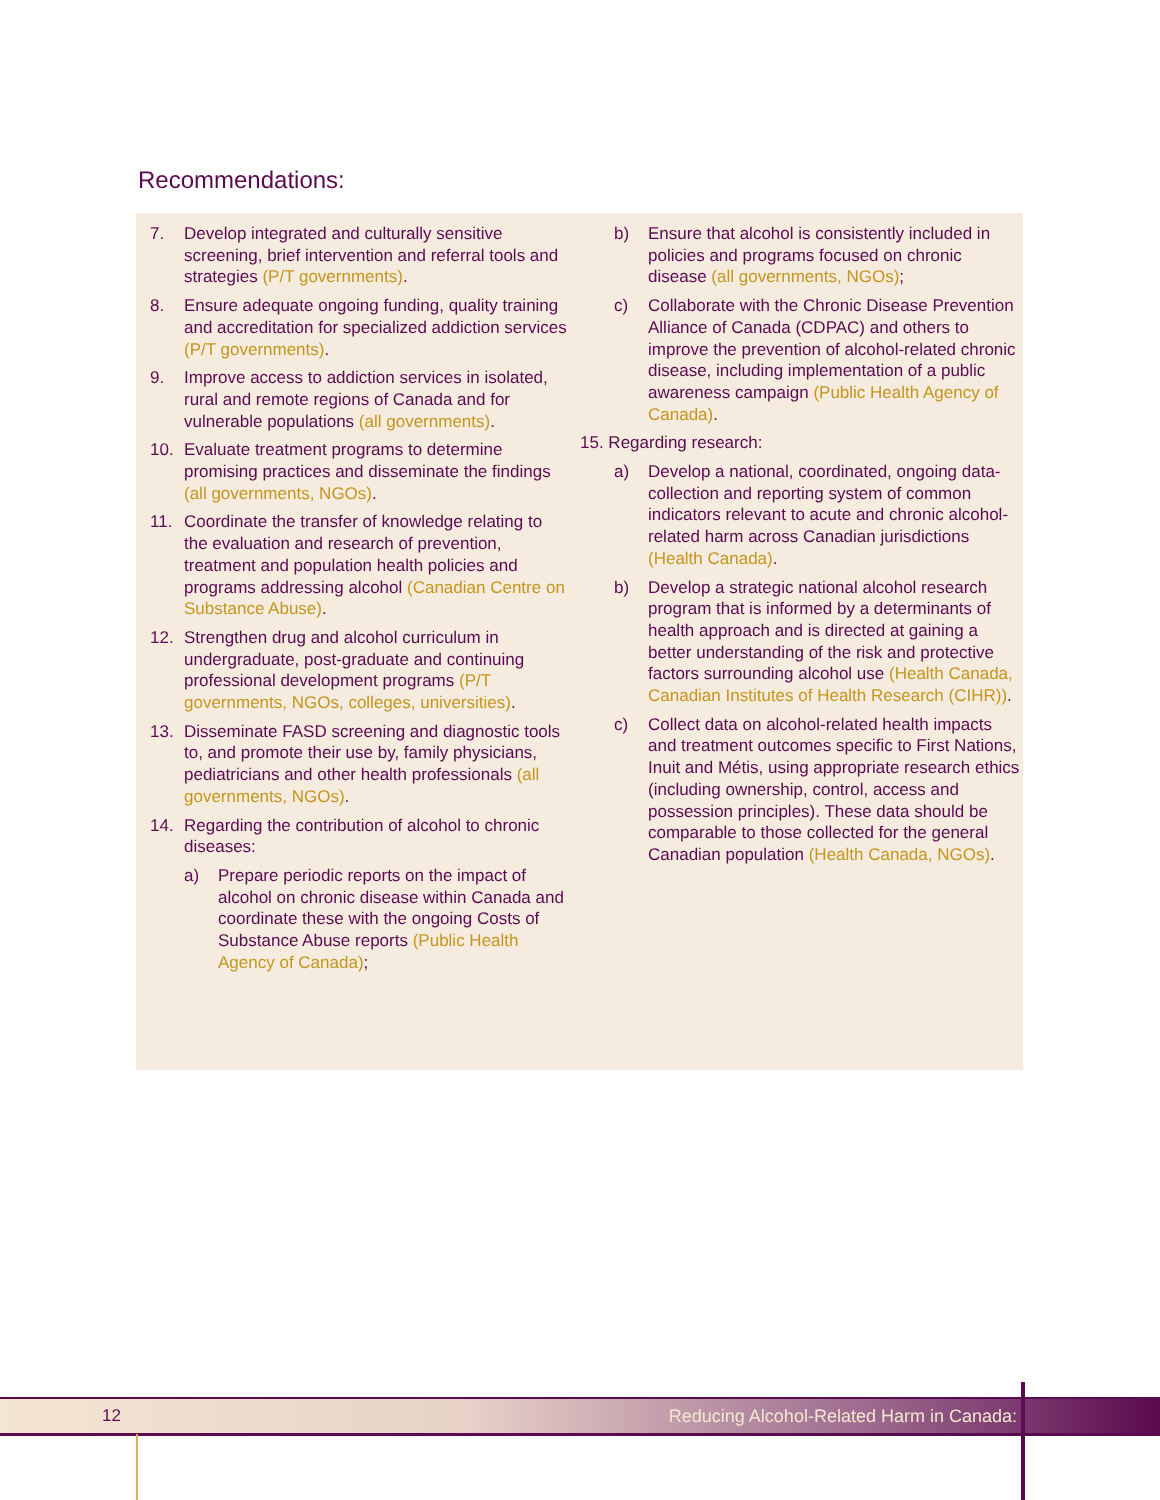Recommendations:
7. Develop integrated and culturally sensitive screening, brief intervention and referral tools and strategies (P/T governments).
8. Ensure adequate ongoing funding, quality training and accreditation for specialized addiction services (P/T governments).
9. Improve access to addiction services in isolated, rural and remote regions of Canada and for vulnerable populations (all governments).
10. Evaluate treatment programs to determine promising practices and disseminate the findings (all governments, NGOs).
11. Coordinate the transfer of knowledge relating to the evaluation and research of prevention, treatment and population health policies and programs addressing alcohol (Canadian Centre on Substance Abuse).
12. Strengthen drug and alcohol curriculum in undergraduate, post-graduate and continuing professional development programs (P/T governments, NGOs, colleges, universities).
13. Disseminate FASD screening and diagnostic tools to, and promote their use by, family physicians, pediatricians and other health professionals (all governments, NGOs).
14. Regarding the contribution of alcohol to chronic diseases:
a) Prepare periodic reports on the impact of alcohol on chronic disease within Canada and coordinate these with the ongoing Costs of Substance Abuse reports (Public Health Agency of Canada);
b) Ensure that alcohol is consistently included in policies and programs focused on chronic disease (all governments, NGOs);
c) Collaborate with the Chronic Disease Prevention Alliance of Canada (CDPAC) and others to improve the prevention of alcohol-related chronic disease, including implementation of a public awareness campaign (Public Health Agency of Canada).
15. Regarding research:
a) Develop a national, coordinated, ongoing data-collection and reporting system of common indicators relevant to acute and chronic alcohol-related harm across Canadian jurisdictions (Health Canada).
b) Develop a strategic national alcohol research program that is informed by a determinants of health approach and is directed at gaining a better under­standing of the risk and protective factors surrounding alcohol use (Health Canada, Canadian Institutes of Health Research (CIHR)).
c) Collect data on alcohol-related health impacts and treatment outcomes specific to First Nations, Inuit and Métis, using appropriate research ethics (including ownership, control, access and possession principles). These data should be comparable to those collected for the general Canadian population (Health Canada, NGOs).
12 Reducing Alcohol-Related Harm in Canada: